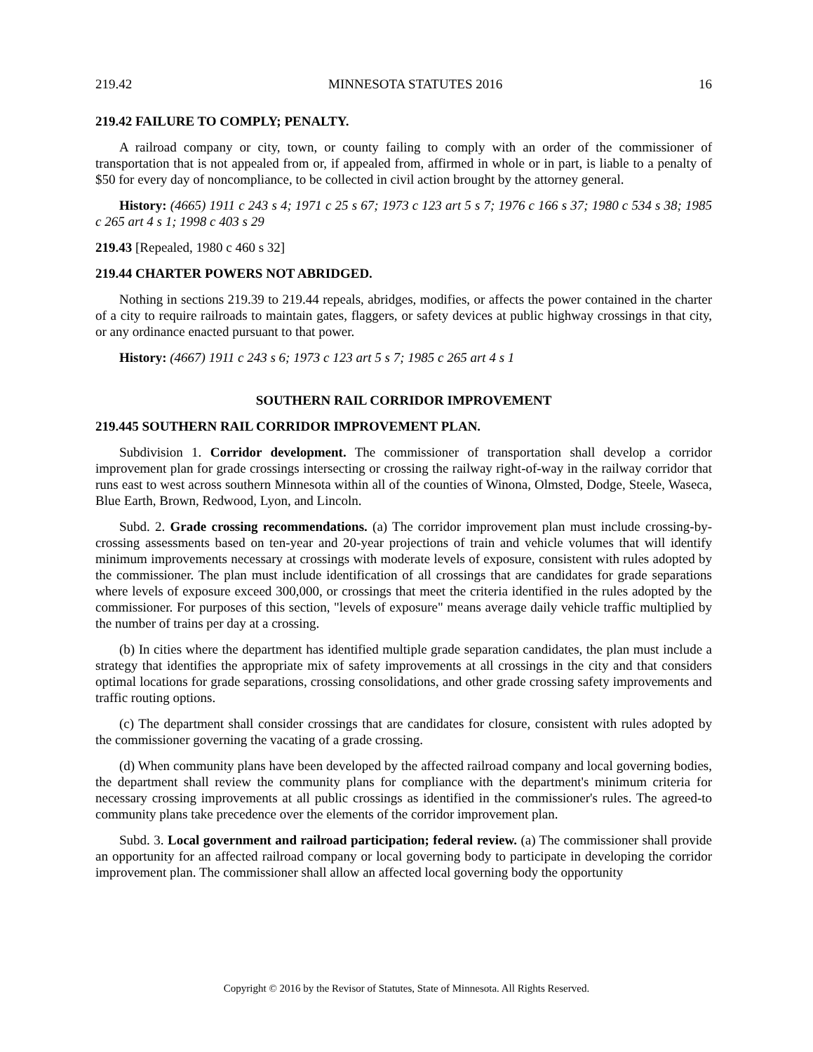219.42 MINNESOTA STATUTES 2016 16
219.42 FAILURE TO COMPLY; PENALTY.
A railroad company or city, town, or county failing to comply with an order of the commissioner of transportation that is not appealed from or, if appealed from, affirmed in whole or in part, is liable to a penalty of $50 for every day of noncompliance, to be collected in civil action brought by the attorney general.
History: (4665) 1911 c 243 s 4; 1971 c 25 s 67; 1973 c 123 art 5 s 7; 1976 c 166 s 37; 1980 c 534 s 38; 1985 c 265 art 4 s 1; 1998 c 403 s 29
219.43 [Repealed, 1980 c 460 s 32]
219.44 CHARTER POWERS NOT ABRIDGED.
Nothing in sections 219.39 to 219.44 repeals, abridges, modifies, or affects the power contained in the charter of a city to require railroads to maintain gates, flaggers, or safety devices at public highway crossings in that city, or any ordinance enacted pursuant to that power.
History: (4667) 1911 c 243 s 6; 1973 c 123 art 5 s 7; 1985 c 265 art 4 s 1
SOUTHERN RAIL CORRIDOR IMPROVEMENT
219.445 SOUTHERN RAIL CORRIDOR IMPROVEMENT PLAN.
Subdivision 1. Corridor development. The commissioner of transportation shall develop a corridor improvement plan for grade crossings intersecting or crossing the railway right-of-way in the railway corridor that runs east to west across southern Minnesota within all of the counties of Winona, Olmsted, Dodge, Steele, Waseca, Blue Earth, Brown, Redwood, Lyon, and Lincoln.
Subd. 2. Grade crossing recommendations. (a) The corridor improvement plan must include crossing-by-crossing assessments based on ten-year and 20-year projections of train and vehicle volumes that will identify minimum improvements necessary at crossings with moderate levels of exposure, consistent with rules adopted by the commissioner. The plan must include identification of all crossings that are candidates for grade separations where levels of exposure exceed 300,000, or crossings that meet the criteria identified in the rules adopted by the commissioner. For purposes of this section, "levels of exposure" means average daily vehicle traffic multiplied by the number of trains per day at a crossing.
(b) In cities where the department has identified multiple grade separation candidates, the plan must include a strategy that identifies the appropriate mix of safety improvements at all crossings in the city and that considers optimal locations for grade separations, crossing consolidations, and other grade crossing safety improvements and traffic routing options.
(c) The department shall consider crossings that are candidates for closure, consistent with rules adopted by the commissioner governing the vacating of a grade crossing.
(d) When community plans have been developed by the affected railroad company and local governing bodies, the department shall review the community plans for compliance with the department's minimum criteria for necessary crossing improvements at all public crossings as identified in the commissioner's rules. The agreed-to community plans take precedence over the elements of the corridor improvement plan.
Subd. 3. Local government and railroad participation; federal review. (a) The commissioner shall provide an opportunity for an affected railroad company or local governing body to participate in developing the corridor improvement plan. The commissioner shall allow an affected local governing body the opportunity
Copyright © 2016 by the Revisor of Statutes, State of Minnesota. All Rights Reserved.